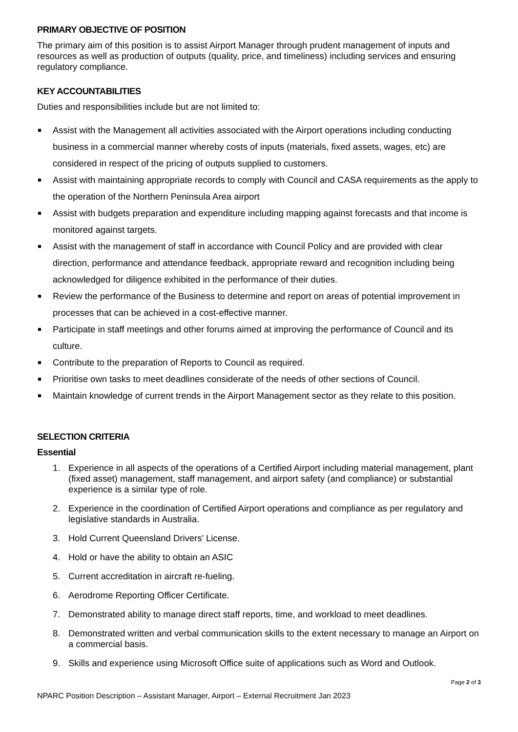PRIMARY OBJECTIVE OF POSITION
The primary aim of this position is to assist Airport Manager through prudent management of inputs and resources as well as production of outputs (quality, price, and timeliness) including services and ensuring regulatory compliance.
KEY ACCOUNTABILITIES
Duties and responsibilities include but are not limited to:
Assist with the Management all activities associated with the Airport operations including conducting business in a commercial manner whereby costs of inputs (materials, fixed assets, wages, etc) are considered in respect of the pricing of outputs supplied to customers.
Assist with maintaining appropriate records to comply with Council and CASA requirements as the apply to the operation of the Northern Peninsula Area airport
Assist with budgets preparation and expenditure including mapping against forecasts and that income is monitored against targets.
Assist with the management of staff in accordance with Council Policy and are provided with clear direction, performance and attendance feedback, appropriate reward and recognition including being acknowledged for diligence exhibited in the performance of their duties.
Review the performance of the Business to determine and report on areas of potential improvement in processes that can be achieved in a cost-effective manner.
Participate in staff meetings and other forums aimed at improving the performance of Council and its culture.
Contribute to the preparation of Reports to Council as required.
Prioritise own tasks to meet deadlines considerate of the needs of other sections of Council.
Maintain knowledge of current trends in the Airport Management sector as they relate to this position.
SELECTION CRITERIA
Essential
1. Experience in all aspects of the operations of a Certified Airport including material management, plant (fixed asset) management, staff management, and airport safety (and compliance) or substantial experience is a similar type of role.
2. Experience in the coordination of Certified Airport operations and compliance as per regulatory and legislative standards in Australia.
3. Hold Current Queensland Drivers’ License.
4. Hold or have the ability to obtain an ASIC
5. Current accreditation in aircraft re-fueling.
6. Aerodrome Reporting Officer Certificate.
7. Demonstrated ability to manage direct staff reports, time, and workload to meet deadlines.
8. Demonstrated written and verbal communication skills to the extent necessary to manage an Airport on a commercial basis.
9. Skills and experience using Microsoft Office suite of applications such as Word and Outlook.
Page 2 of 3
NPARC Position Description – Assistant Manager, Airport – External Recruitment Jan 2023